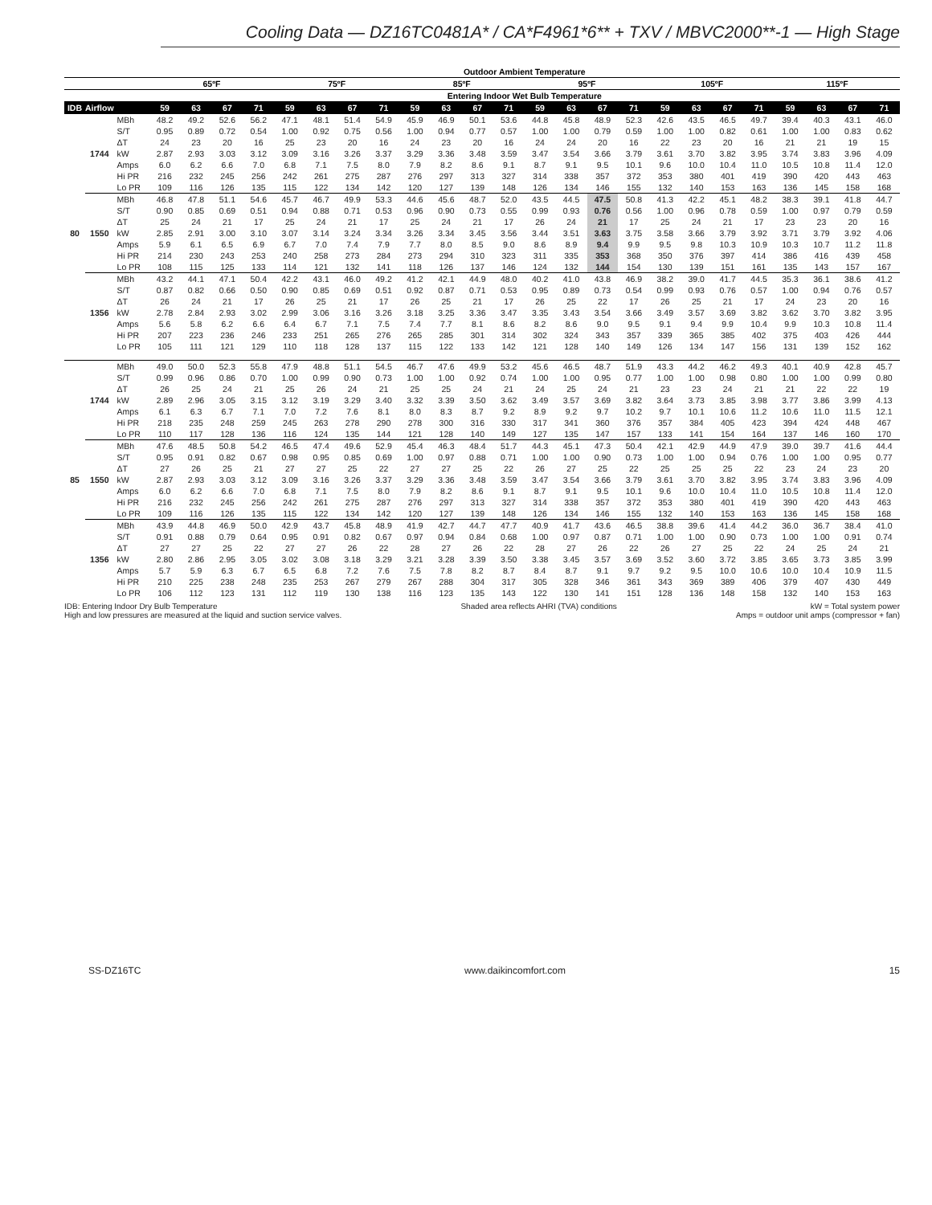Cooling Data — DZ16TC0481A* / CA*F4961*6** + TXV / MBVC2000**-1 — High Stage
| | | | Outdoor Ambient Temperature | | | | | | | | | | | | | | | | | | | | | | | |
| --- | --- | --- | --- | --- | --- | --- | --- | --- | --- | --- | --- | --- | --- | --- | --- | --- | --- | --- | --- | --- | --- | --- | --- | --- | --- | --- |
| | | | 65ºF | | | | 75ºF | | | | 85ºF | | | | 95ºF | | | | 105ºF | | | | 115ºF | | | |
| | | | Entering Indoor Wet Bulb Temperature | | | | | | | | | | | | | | | | | | | | | | | |
| IDB | Airflow | | 59 | 63 | 67 | 71 | 59 | 63 | 67 | 71 | 59 | 63 | 67 | 71 | 59 | 63 | 67 | 71 | 59 | 63 | 67 | 71 | 59 | 63 | 67 | 71 |
| 80 | 1744 | MBh | 48.2 | 49.2 | 52.6 | 56.2 | 47.1 | 48.1 | 51.4 | 54.9 | 45.9 | 46.9 | 50.1 | 53.6 | 44.8 | 45.8 | 48.9 | 52.3 | 42.6 | 43.5 | 46.5 | 49.7 | 39.4 | 40.3 | 43.1 | 46.0 |
| | | S/T | 0.95 | 0.89 | 0.72 | 0.54 | 1.00 | 0.92 | 0.75 | 0.56 | 1.00 | 0.94 | 0.77 | 0.57 | 1.00 | 1.00 | 0.79 | 0.59 | 1.00 | 1.00 | 0.82 | 0.61 | 1.00 | 1.00 | 0.83 | 0.62 |
| | | ΔT | 24 | 23 | 20 | 16 | 25 | 23 | 20 | 16 | 24 | 23 | 20 | 16 | 24 | 24 | 20 | 16 | 22 | 23 | 20 | 16 | 21 | 21 | 19 | 15 |
| | | kW | 2.87 | 2.93 | 3.03 | 3.12 | 3.09 | 3.16 | 3.26 | 3.37 | 3.29 | 3.36 | 3.48 | 3.59 | 3.47 | 3.54 | 3.66 | 3.79 | 3.61 | 3.70 | 3.82 | 3.95 | 3.74 | 3.83 | 3.96 | 4.09 |
| | | Amps | 6.0 | 6.2 | 6.6 | 7.0 | 6.8 | 7.1 | 7.5 | 8.0 | 7.9 | 8.2 | 8.6 | 9.1 | 8.7 | 9.1 | 9.5 | 10.1 | 9.6 | 10.0 | 10.4 | 11.0 | 10.5 | 10.8 | 11.4 | 12.0 |
| | | Hi PR | 216 | 232 | 245 | 256 | 242 | 261 | 275 | 287 | 276 | 297 | 313 | 327 | 314 | 338 | 357 | 372 | 353 | 380 | 401 | 419 | 390 | 420 | 443 | 463 |
| | | Lo PR | 109 | 116 | 126 | 135 | 115 | 122 | 134 | 142 | 120 | 127 | 139 | 148 | 126 | 134 | 146 | 155 | 132 | 140 | 153 | 163 | 136 | 145 | 158 | 168 |
| | 1550 | MBh | 46.8 | 47.8 | 51.1 | 54.6 | 45.7 | 46.7 | 49.9 | 53.3 | 44.6 | 45.6 | 48.7 | 52.0 | 43.5 | 44.5 | 47.5 | 50.8 | 41.3 | 42.2 | 45.1 | 48.2 | 38.3 | 39.1 | 41.8 | 44.7 |
| | | S/T | 0.90 | 0.85 | 0.69 | 0.51 | 0.94 | 0.88 | 0.71 | 0.53 | 0.96 | 0.90 | 0.73 | 0.55 | 0.99 | 0.93 | 0.76 | 0.56 | 1.00 | 0.96 | 0.78 | 0.59 | 1.00 | 0.97 | 0.79 | 0.59 |
| | | ΔT | 25 | 24 | 21 | 17 | 25 | 24 | 21 | 17 | 25 | 24 | 21 | 17 | 26 | 24 | 21 | 17 | 25 | 24 | 21 | 17 | 23 | 23 | 20 | 16 |
| | | kW | 2.85 | 2.91 | 3.00 | 3.10 | 3.07 | 3.14 | 3.24 | 3.34 | 3.26 | 3.34 | 3.45 | 3.56 | 3.44 | 3.51 | 3.63 | 3.75 | 3.58 | 3.66 | 3.79 | 3.92 | 3.71 | 3.79 | 3.92 | 4.06 |
| | | Amps | 5.9 | 6.1 | 6.5 | 6.9 | 6.7 | 7.0 | 7.4 | 7.9 | 7.7 | 8.0 | 8.5 | 9.0 | 8.6 | 8.9 | 9.4 | 9.9 | 9.5 | 9.8 | 10.3 | 10.9 | 10.3 | 10.7 | 11.2 | 11.8 |
| | | Hi PR | 214 | 230 | 243 | 253 | 240 | 258 | 273 | 284 | 273 | 294 | 310 | 323 | 311 | 335 | 353 | 368 | 350 | 376 | 397 | 414 | 386 | 416 | 439 | 458 |
| | | Lo PR | 108 | 115 | 125 | 133 | 114 | 121 | 132 | 141 | 118 | 126 | 137 | 146 | 124 | 132 | 144 | 154 | 130 | 139 | 151 | 161 | 135 | 143 | 157 | 167 |
| | 1356 | MBh | 43.2 | 44.1 | 47.1 | 50.4 | 42.2 | 43.1 | 46.0 | 49.2 | 41.2 | 42.1 | 44.9 | 48.0 | 40.2 | 41.0 | 43.8 | 46.9 | 38.2 | 39.0 | 41.7 | 44.5 | 35.3 | 36.1 | 38.6 | 41.2 |
| | | S/T | 0.87 | 0.82 | 0.66 | 0.50 | 0.90 | 0.85 | 0.69 | 0.51 | 0.92 | 0.87 | 0.71 | 0.53 | 0.95 | 0.89 | 0.73 | 0.54 | 0.99 | 0.93 | 0.76 | 0.57 | 1.00 | 0.94 | 0.76 | 0.57 |
| | | ΔT | 26 | 24 | 21 | 17 | 26 | 25 | 21 | 17 | 26 | 25 | 21 | 17 | 26 | 25 | 22 | 17 | 26 | 25 | 21 | 17 | 24 | 23 | 20 | 16 |
| | | kW | 2.78 | 2.84 | 2.93 | 3.02 | 2.99 | 3.06 | 3.16 | 3.26 | 3.18 | 3.25 | 3.36 | 3.47 | 3.35 | 3.43 | 3.54 | 3.66 | 3.49 | 3.57 | 3.69 | 3.82 | 3.62 | 3.70 | 3.82 | 3.95 |
| | | Amps | 5.6 | 5.8 | 6.2 | 6.6 | 6.4 | 6.7 | 7.1 | 7.5 | 7.4 | 7.7 | 8.1 | 8.6 | 8.2 | 8.6 | 9.0 | 9.5 | 9.1 | 9.4 | 9.9 | 10.4 | 9.9 | 10.3 | 10.8 | 11.4 |
| | | Hi PR | 207 | 223 | 236 | 246 | 233 | 251 | 265 | 276 | 265 | 285 | 301 | 314 | 302 | 324 | 343 | 357 | 339 | 365 | 385 | 402 | 375 | 403 | 426 | 444 |
| | | Lo PR | 105 | 111 | 121 | 129 | 110 | 118 | 128 | 137 | 115 | 122 | 133 | 142 | 121 | 128 | 140 | 149 | 126 | 134 | 147 | 156 | 131 | 139 | 152 | 162 |
| 85 | 1744 | MBh | 49.0 | 50.0 | 52.3 | 55.8 | 47.9 | 48.8 | 51.1 | 54.5 | 46.7 | 47.6 | 49.9 | 53.2 | 45.6 | 46.5 | 48.7 | 51.9 | 43.3 | 44.2 | 46.2 | 49.3 | 40.1 | 40.9 | 42.8 | 45.7 |
| | | S/T | 0.99 | 0.96 | 0.86 | 0.70 | 1.00 | 0.99 | 0.90 | 0.73 | 1.00 | 1.00 | 0.92 | 0.74 | 1.00 | 1.00 | 0.95 | 0.77 | 1.00 | 1.00 | 0.98 | 0.80 | 1.00 | 1.00 | 0.99 | 0.80 |
| | | ΔT | 26 | 25 | 24 | 21 | 25 | 26 | 24 | 21 | 25 | 25 | 24 | 21 | 24 | 25 | 24 | 21 | 23 | 23 | 24 | 21 | 21 | 22 | 22 | 19 |
| | | kW | 2.89 | 2.96 | 3.05 | 3.15 | 3.12 | 3.19 | 3.29 | 3.40 | 3.32 | 3.39 | 3.50 | 3.62 | 3.49 | 3.57 | 3.69 | 3.82 | 3.64 | 3.73 | 3.85 | 3.98 | 3.77 | 3.86 | 3.99 | 4.13 |
| | | Amps | 6.1 | 6.3 | 6.7 | 7.1 | 7.0 | 7.2 | 7.6 | 8.1 | 8.0 | 8.3 | 8.7 | 9.2 | 8.9 | 9.2 | 9.7 | 10.2 | 9.7 | 10.1 | 10.6 | 11.2 | 10.6 | 11.0 | 11.5 | 12.1 |
| | | Hi PR | 218 | 235 | 248 | 259 | 245 | 263 | 278 | 290 | 278 | 300 | 316 | 330 | 317 | 341 | 360 | 376 | 357 | 384 | 405 | 423 | 394 | 424 | 448 | 467 |
| | | Lo PR | 110 | 117 | 128 | 136 | 116 | 124 | 135 | 144 | 121 | 128 | 140 | 149 | 127 | 135 | 147 | 157 | 133 | 141 | 154 | 164 | 137 | 146 | 160 | 170 |
| | 1550 | MBh | 47.6 | 48.5 | 50.8 | 54.2 | 46.5 | 47.4 | 49.6 | 52.9 | 45.4 | 46.3 | 48.4 | 51.7 | 44.3 | 45.1 | 47.3 | 50.4 | 42.1 | 42.9 | 44.9 | 47.9 | 39.0 | 39.7 | 41.6 | 44.4 |
| | | S/T | 0.95 | 0.91 | 0.82 | 0.67 | 0.98 | 0.95 | 0.85 | 0.69 | 1.00 | 0.97 | 0.88 | 0.71 | 1.00 | 1.00 | 0.90 | 0.73 | 1.00 | 1.00 | 0.94 | 0.76 | 1.00 | 1.00 | 0.95 | 0.77 |
| | | ΔT | 27 | 26 | 25 | 21 | 27 | 27 | 25 | 22 | 27 | 27 | 25 | 22 | 26 | 27 | 25 | 22 | 25 | 25 | 25 | 22 | 23 | 24 | 23 | 20 |
| | | kW | 2.87 | 2.93 | 3.03 | 3.12 | 3.09 | 3.16 | 3.26 | 3.37 | 3.29 | 3.36 | 3.48 | 3.59 | 3.47 | 3.54 | 3.66 | 3.79 | 3.61 | 3.70 | 3.82 | 3.95 | 3.74 | 3.83 | 3.96 | 4.09 |
| | | Amps | 6.0 | 6.2 | 6.6 | 7.0 | 6.8 | 7.1 | 7.5 | 8.0 | 7.9 | 8.2 | 8.6 | 9.1 | 8.7 | 9.1 | 9.5 | 10.1 | 9.6 | 10.0 | 10.4 | 11.0 | 10.5 | 10.8 | 11.4 | 12.0 |
| | | Hi PR | 216 | 232 | 245 | 256 | 242 | 261 | 275 | 287 | 276 | 297 | 313 | 327 | 314 | 338 | 357 | 372 | 353 | 380 | 401 | 419 | 390 | 420 | 443 | 463 |
| | | Lo PR | 109 | 116 | 126 | 135 | 115 | 122 | 134 | 142 | 120 | 127 | 139 | 148 | 126 | 134 | 146 | 155 | 132 | 140 | 153 | 163 | 136 | 145 | 158 | 168 |
| | 1356 | MBh | 43.9 | 44.8 | 46.9 | 50.0 | 42.9 | 43.7 | 45.8 | 48.9 | 41.9 | 42.7 | 44.7 | 47.7 | 40.9 | 41.7 | 43.6 | 46.5 | 38.8 | 39.6 | 41.4 | 44.2 | 36.0 | 36.7 | 38.4 | 41.0 |
| | | S/T | 0.91 | 0.88 | 0.79 | 0.64 | 0.95 | 0.91 | 0.82 | 0.67 | 0.97 | 0.94 | 0.84 | 0.68 | 1.00 | 0.97 | 0.87 | 0.71 | 1.00 | 1.00 | 0.90 | 0.73 | 1.00 | 1.00 | 0.91 | 0.74 |
| | | ΔT | 27 | 27 | 25 | 22 | 27 | 27 | 26 | 22 | 28 | 27 | 26 | 22 | 28 | 27 | 26 | 22 | 26 | 27 | 25 | 22 | 24 | 25 | 24 | 21 |
| | | kW | 2.80 | 2.86 | 2.95 | 3.05 | 3.02 | 3.08 | 3.18 | 3.29 | 3.21 | 3.28 | 3.39 | 3.50 | 3.38 | 3.45 | 3.57 | 3.69 | 3.52 | 3.60 | 3.72 | 3.85 | 3.65 | 3.73 | 3.85 | 3.99 |
| | | Amps | 5.7 | 5.9 | 6.3 | 6.7 | 6.5 | 6.8 | 7.2 | 7.6 | 7.5 | 7.8 | 8.2 | 8.7 | 8.4 | 8.7 | 9.1 | 9.7 | 9.2 | 9.5 | 10.0 | 10.6 | 10.0 | 10.4 | 10.9 | 11.5 |
| | | Hi PR | 210 | 225 | 238 | 248 | 235 | 253 | 267 | 279 | 267 | 288 | 304 | 317 | 305 | 328 | 346 | 361 | 343 | 369 | 389 | 406 | 379 | 407 | 430 | 449 |
| | | Lo PR | 106 | 112 | 123 | 131 | 112 | 119 | 130 | 138 | 116 | 123 | 135 | 143 | 122 | 130 | 141 | 151 | 128 | 136 | 148 | 158 | 132 | 140 | 153 | 163 |
IDB: Entering Indoor Dry Bulb Temperature
High and low pressures are measured at the liquid and suction service valves.
Shaded area reflects AHRI (TVA) conditions
kW = Total system power
Amps = outdoor unit amps (compressor + fan)
SS-DZ16TC www.daikincomfort.com 15